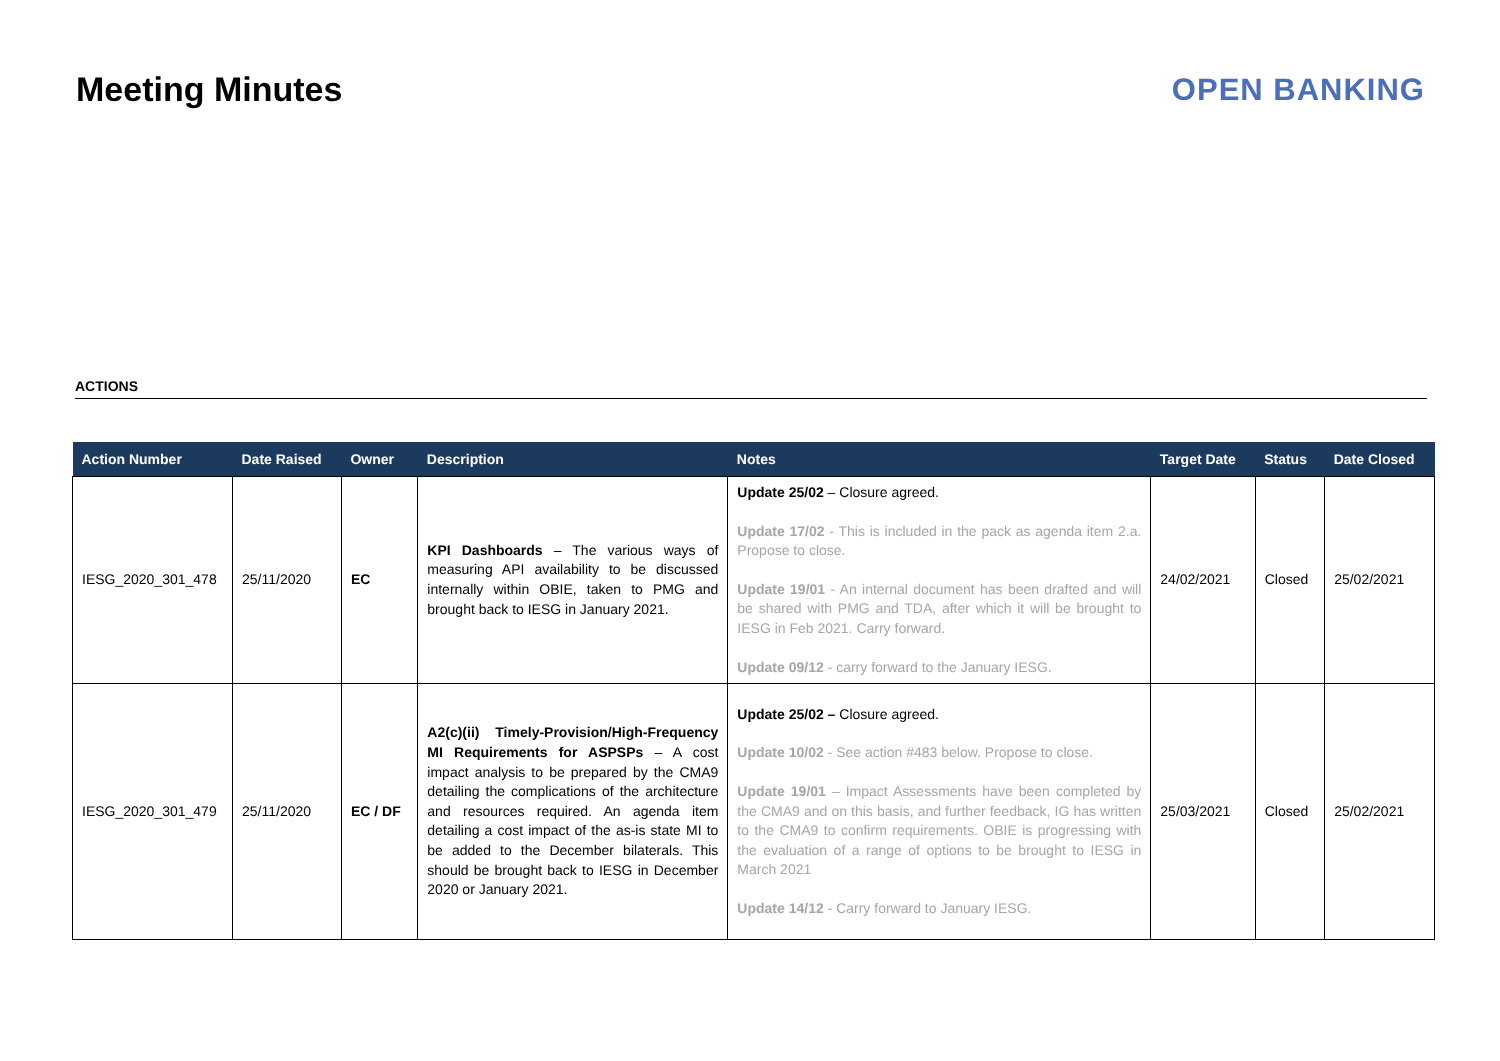Meeting Minutes OPEN BANKING
ACTIONS
| Action Number | Date Raised | Owner | Description | Notes | Target Date | Status | Date Closed |
| --- | --- | --- | --- | --- | --- | --- | --- |
| IESG_2020_301_478 | 25/11/2020 | EC | KPI Dashboards – The various ways of measuring API availability to be discussed internally within OBIE, taken to PMG and brought back to IESG in January 2021. | Update 25/02 – Closure agreed. Update 17/02 - This is included in the pack as agenda item 2.a. Propose to close. Update 19/01 - An internal document has been drafted and will be shared with PMG and TDA, after which it will be brought to IESG in Feb 2021. Carry forward. Update 09/12 - carry forward to the January IESG. | 24/02/2021 | Closed | 25/02/2021 |
| IESG_2020_301_479 | 25/11/2020 | EC / DF | A2(c)(ii) Timely-Provision/High-Frequency MI Requirements for ASPSPs – A cost impact analysis to be prepared by the CMA9 detailing the complications of the architecture and resources required. An agenda item detailing a cost impact of the as-is state MI to be added to the December bilaterals. This should be brought back to IESG in December 2020 or January 2021. | Update 25/02 – Closure agreed. Update 10/02 - See action #483 below. Propose to close. Update 19/01 – Impact Assessments have been completed by the CMA9 and on this basis, and further feedback, IG has written to the CMA9 to confirm requirements. OBIE is progressing with the evaluation of a range of options to be brought to IESG in March 2021 Update 14/12 - Carry forward to January IESG. | 25/03/2021 | Closed | 25/02/2021 |